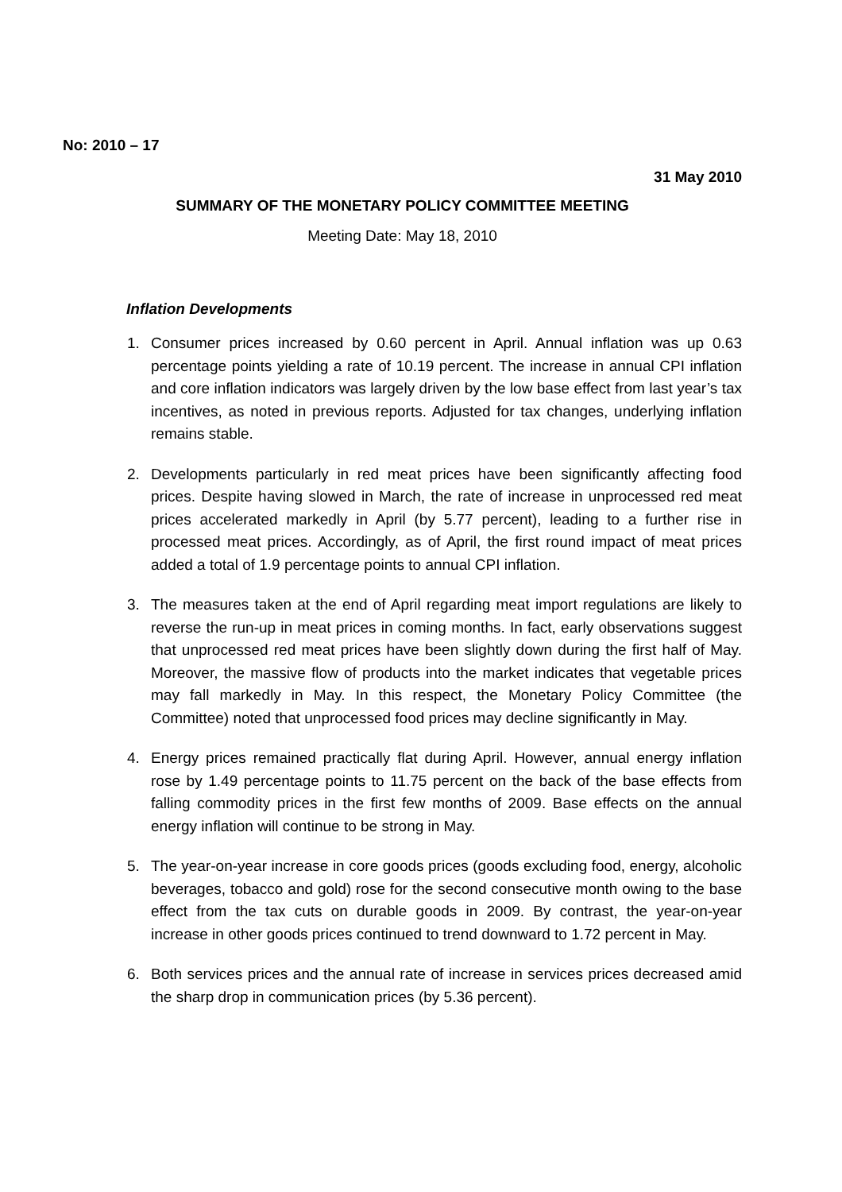No: 2010 – 17
31 May 2010
SUMMARY OF THE MONETARY POLICY COMMITTEE MEETING
Meeting Date: May 18, 2010
Inflation Developments
1. Consumer prices increased by 0.60 percent in April. Annual inflation was up 0.63 percentage points yielding a rate of 10.19 percent. The increase in annual CPI inflation and core inflation indicators was largely driven by the low base effect from last year’s tax incentives, as noted in previous reports. Adjusted for tax changes, underlying inflation remains stable.
2. Developments particularly in red meat prices have been significantly affecting food prices. Despite having slowed in March, the rate of increase in unprocessed red meat prices accelerated markedly in April (by 5.77 percent), leading to a further rise in processed meat prices. Accordingly, as of April, the first round impact of meat prices added a total of 1.9 percentage points to annual CPI inflation.
3. The measures taken at the end of April regarding meat import regulations are likely to reverse the run-up in meat prices in coming months. In fact, early observations suggest that unprocessed red meat prices have been slightly down during the first half of May. Moreover, the massive flow of products into the market indicates that vegetable prices may fall markedly in May. In this respect, the Monetary Policy Committee (the Committee) noted that unprocessed food prices may decline significantly in May.
4. Energy prices remained practically flat during April. However, annual energy inflation rose by 1.49 percentage points to 11.75 percent on the back of the base effects from falling commodity prices in the first few months of 2009. Base effects on the annual energy inflation will continue to be strong in May.
5. The year-on-year increase in core goods prices (goods excluding food, energy, alcoholic beverages, tobacco and gold) rose for the second consecutive month owing to the base effect from the tax cuts on durable goods in 2009. By contrast, the year-on-year increase in other goods prices continued to trend downward to 1.72 percent in May.
6. Both services prices and the annual rate of increase in services prices decreased amid the sharp drop in communication prices (by 5.36 percent).